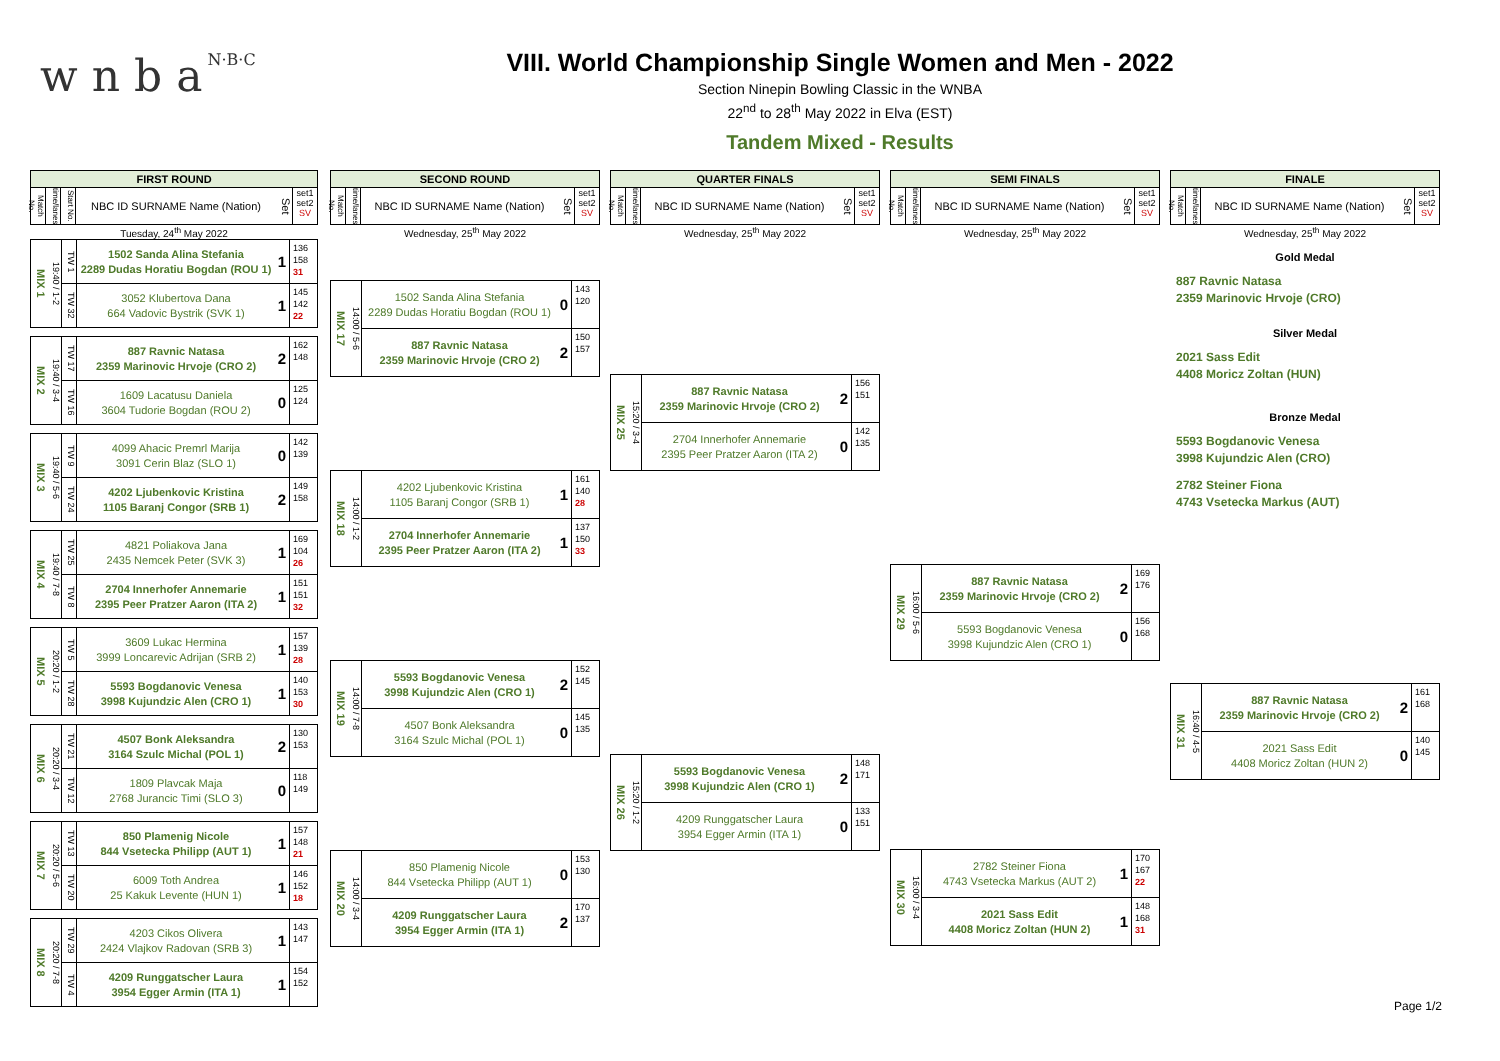w n b a N·B·C
VIII. World Championship Single Women and Men - 2022
Section Ninepin Bowling Classic in the WNBA
22<sup>nd</sup> to 28<sup>th</sup> May 2022 in Elva (EST)
Tandem Mixed - Results
FIRST ROUND
Match No.
time/lanes
Start No.
NBC ID SURNAME Name (Nation)
Set
set1
set2
SV
Tuesday, 24<sup>th</sup> May 2022
MIX 1
19:40 / 1-2
TW 1
1502 Sanda Alina Stefania
2289 Dudas Horatiu Bogdan (ROU 1)
1
136
158
31
TW 32
3052 Klubertova Dana
664 Vadovic Bystrik (SVK 1)
1
145
142
22
MIX 2
19:40 / 3-4
TW 17
887 Ravnic Natasa
2359 Marinovic Hrvoje (CRO 2)
2
162
148
TW 16
1609 Lacatusu Daniela
3604 Tudorie Bogdan (ROU 2)
0
125
124
MIX 3
19:40 / 5-6
TW 9
4099 Ahacic Premrl Marija
3091 Cerin Blaz (SLO 1)
0
142
139
TW 24
4202 Ljubenkovic Kristina
1105 Baranj Congor (SRB 1)
2
149
158
MIX 4
19:40 / 7-8
TW 25
4821 Poliakova Jana
2435 Nemcek Peter (SVK 3)
1
169
104
26
TW 8
2704 Innerhofer Annemarie
2395 Peer Pratzer Aaron (ITA 2)
1
151
151
32
MIX 5
20:20 / 1-2
TW 5
3609 Lukac Hermina
3999 Loncarevic Adrijan (SRB 2)
1
157
139
28
TW 28
5593 Bogdanovic Venesa
3998 Kujundzic Alen (CRO 1)
1
140
153
30
MIX 6
20:20 / 3-4
TW 21
4507 Bonk Aleksandra
3164 Szulc Michal (POL 1)
2
130
153
TW 12
1809 Plavcak Maja
2768 Jurancic Timi (SLO 3)
0
118
149
MIX 7
20:20 / 5-6
TW 13
850 Plamenig Nicole
844 Vsetecka Philipp (AUT 1)
1
157
148
21
TW 20
6009 Toth Andrea
25 Kakuk Levente (HUN 1)
1
146
152
18
MIX 8
20:20 / 7-8
TW 29
4203 Cikos Olivera
2424 Vlajkov Radovan (SRB 3)
1
143
147
TW 4
4209 Runggatscher Laura
3954 Egger Armin (ITA 1)
1
154
152
SECOND ROUND
Match No.
time/lanes
NBC ID SURNAME Name (Nation)
Set
set1
set2
SV
Wednesday, 25<sup>th</sup> May 2022
MIX 17
14:00 / 5-6
1502 Sanda Alina Stefania
2289 Dudas Horatiu Bogdan (ROU 1)
0
143
120
887 Ravnic Natasa
2359 Marinovic Hrvoje (CRO 2)
2
150
157
MIX 18
14:00 / 1-2
4202 Ljubenkovic Kristina
1105 Baranj Congor (SRB 1)
1
161
140
28
2704 Innerhofer Annemarie
2395 Peer Pratzer Aaron (ITA 2)
1
137
150
33
MIX 19
14:00 / 7-8
5593 Bogdanovic Venesa
3998 Kujundzic Alen (CRO 1)
2
152
145
4507 Bonk Aleksandra
3164 Szulc Michal (POL 1)
0
145
135
MIX 20
14:00 / 3-4
850 Plamenig Nicole
844 Vsetecka Philipp (AUT 1)
0
153
130
4209 Runggatscher Laura
3954 Egger Armin (ITA 1)
2
170
137
QUARTER FINALS
Match No.
time/lanes
NBC ID SURNAME Name (Nation)
Set
set1
set2
SV
Wednesday, 25<sup>th</sup> May 2022
MIX 25
15:20 / 3-4
887 Ravnic Natasa
2359 Marinovic Hrvoje (CRO 2)
2
156
151
2704 Innerhofer Annemarie
2395 Peer Pratzer Aaron (ITA 2)
0
142
135
MIX 26
15:20 / 1-2
5593 Bogdanovic Venesa
3998 Kujundzic Alen (CRO 1)
2
148
171
4209 Runggatscher Laura
3954 Egger Armin (ITA 1)
0
133
151
SEMI FINALS
Match No.
time/lanes
NBC ID SURNAME Name (Nation)
Set
set1
set2
SV
Wednesday, 25<sup>th</sup> May 2022
MIX 29
16:00 / 5-6
887 Ravnic Natasa
2359 Marinovic Hrvoje (CRO 2)
2
169
176
5593 Bogdanovic Venesa
3998 Kujundzic Alen (CRO 1)
0
156
168
MIX 30
16:00 / 3-4
2782 Steiner Fiona
4743 Vsetecka Markus (AUT 2)
1
170
167
22
2021 Sass Edit
4408 Moricz Zoltan (HUN 2)
1
148
168
31
FINALE
Match No.
time/lanes
NBC ID SURNAME Name (Nation)
Set
set1
set2
SV
Wednesday, 25<sup>th</sup> May 2022
Gold Medal
887 Ravnic Natasa
2359 Marinovic Hrvoje (CRO)
Silver Medal
2021 Sass Edit
4408 Moricz Zoltan (HUN)
Bronze Medal
5593 Bogdanovic Venesa
3998 Kujundzic Alen (CRO)
2782 Steiner Fiona
4743 Vsetecka Markus (AUT)
MIX 31
16:40 / 4-5
887 Ravnic Natasa
2359 Marinovic Hrvoje (CRO 2)
2
161
168
2021 Sass Edit
4408 Moricz Zoltan (HUN 2)
0
140
145
Page 1/2